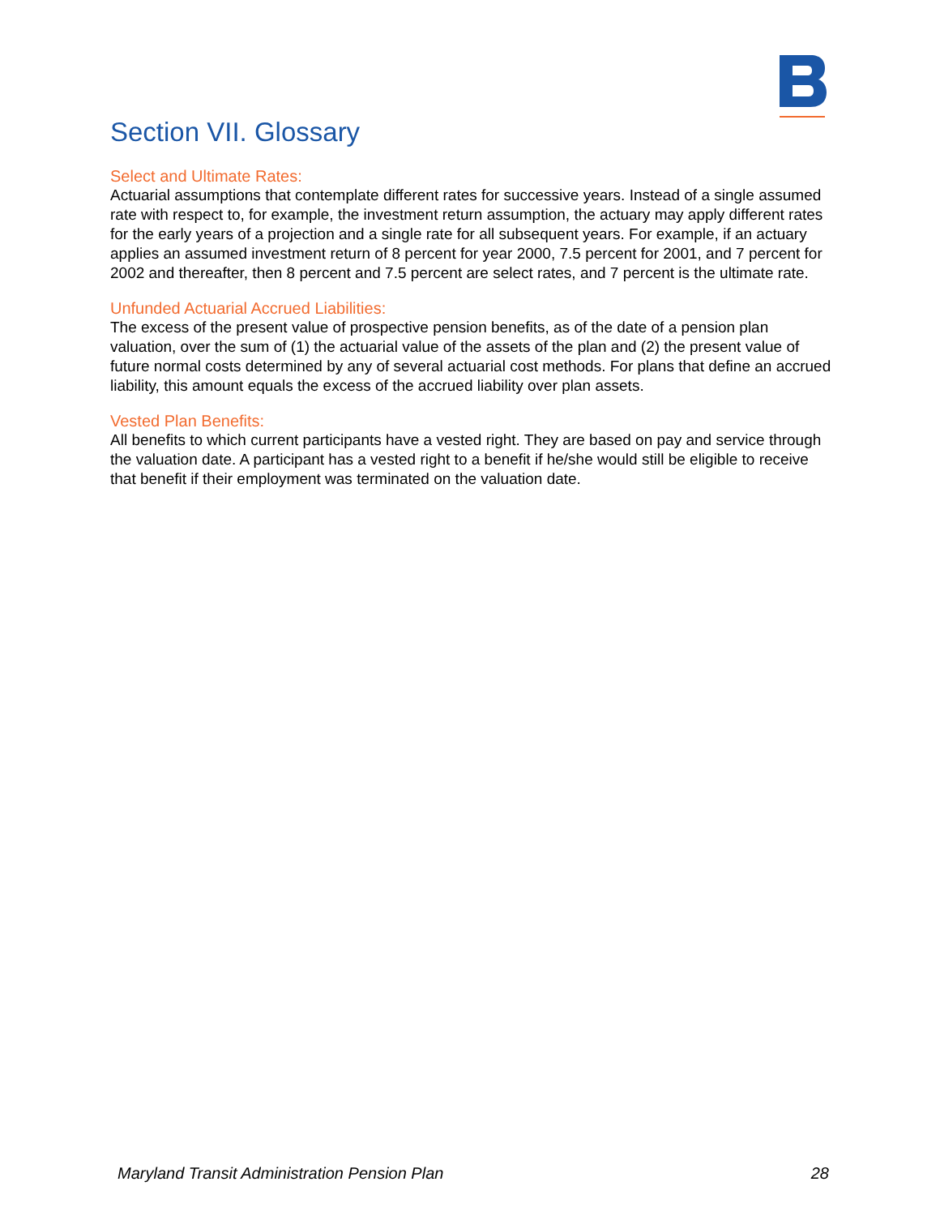Section VII. Glossary
Select and Ultimate Rates:
Actuarial assumptions that contemplate different rates for successive years. Instead of a single assumed rate with respect to, for example, the investment return assumption, the actuary may apply different rates for the early years of a projection and a single rate for all subsequent years. For example, if an actuary applies an assumed investment return of 8 percent for year 2000, 7.5 percent for 2001, and 7 percent for 2002 and thereafter, then 8 percent and 7.5 percent are select rates, and 7 percent is the ultimate rate.
Unfunded Actuarial Accrued Liabilities:
The excess of the present value of prospective pension benefits, as of the date of a pension plan valuation, over the sum of (1) the actuarial value of the assets of the plan and (2) the present value of future normal costs determined by any of several actuarial cost methods. For plans that define an accrued liability, this amount equals the excess of the accrued liability over plan assets.
Vested Plan Benefits:
All benefits to which current participants have a vested right. They are based on pay and service through the valuation date. A participant has a vested right to a benefit if he/she would still be eligible to receive that benefit if their employment was terminated on the valuation date.
Maryland Transit Administration Pension Plan 28